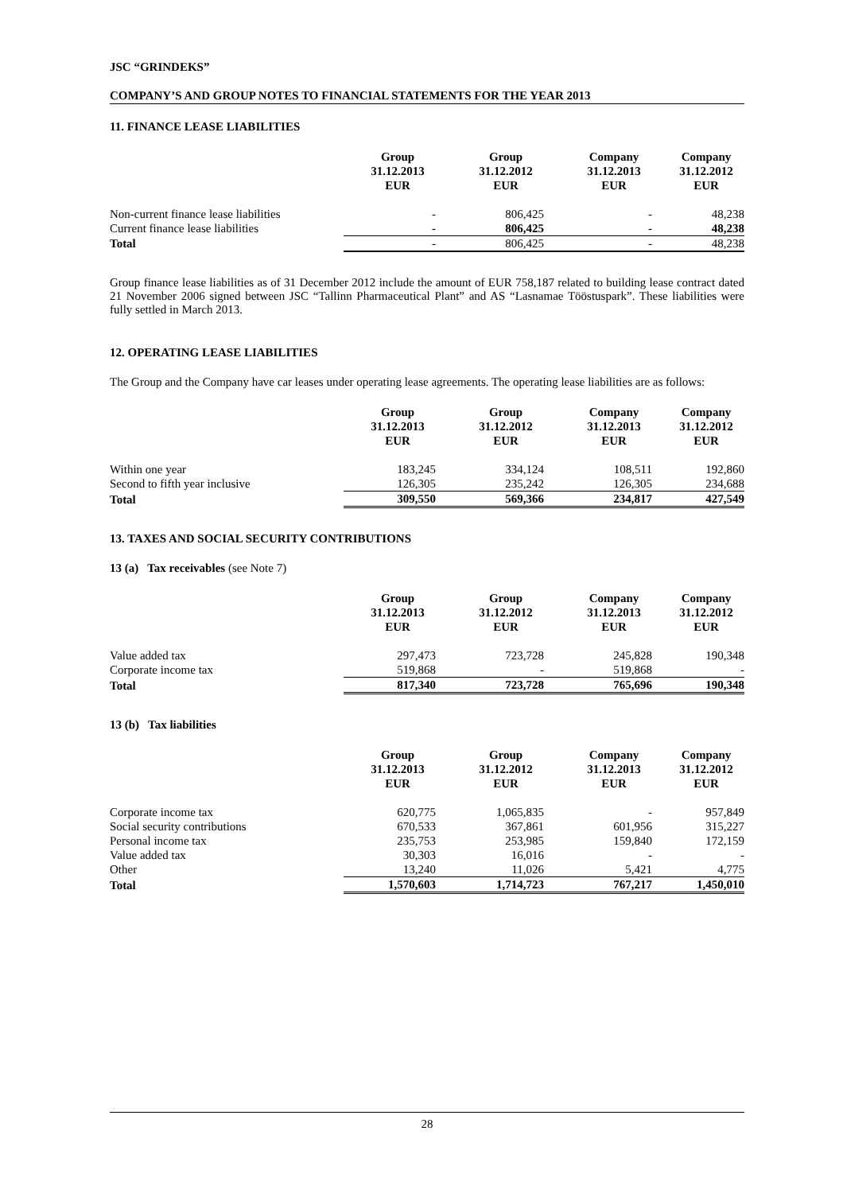JSC “GRINDEKS”
COMPANY’S AND GROUP NOTES TO FINANCIAL STATEMENTS FOR THE YEAR 2013
11. FINANCE LEASE LIABILITIES
| | Group 31.12.2013 EUR | Group 31.12.2012 EUR | Company 31.12.2013 EUR | Company 31.12.2012 EUR |
| --- | --- | --- | --- | --- |
| Non-current finance lease liabilities | - | 806,425 | - | 48,238 |
| Current finance lease liabilities | - | 806,425 | - | 48,238 |
| Total | - | 806,425 | - | 48,238 |
Group finance lease liabilities as of 31 December 2012 include the amount of EUR 758,187 related to building lease contract dated 21 November 2006 signed between JSC “Tallinn Pharmaceutical Plant” and AS “Lasnamae Tööstuspark”. These liabilities were fully settled in March 2013.
12. OPERATING LEASE LIABILITIES
The Group and the Company have car leases under operating lease agreements. The operating lease liabilities are as follows:
| | Group 31.12.2013 EUR | Group 31.12.2012 EUR | Company 31.12.2013 EUR | Company 31.12.2012 EUR |
| --- | --- | --- | --- | --- |
| Within one year | 183,245 | 334,124 | 108,511 | 192,860 |
| Second to fifth year inclusive | 126,305 | 235,242 | 126,305 | 234,688 |
| Total | 309,550 | 569,366 | 234,817 | 427,549 |
13. TAXES AND SOCIAL SECURITY CONTRIBUTIONS
13 (a) Tax receivables (see Note 7)
| | Group 31.12.2013 EUR | Group 31.12.2012 EUR | Company 31.12.2013 EUR | Company 31.12.2012 EUR |
| --- | --- | --- | --- | --- |
| Value added tax | 297,473 | 723,728 | 245,828 | 190,348 |
| Corporate income tax | 519,868 | - | 519,868 | - |
| Total | 817,340 | 723,728 | 765,696 | 190,348 |
13 (b) Tax liabilities
| | Group 31.12.2013 EUR | Group 31.12.2012 EUR | Company 31.12.2013 EUR | Company 31.12.2012 EUR |
| --- | --- | --- | --- | --- |
| Corporate income tax | 620,775 | 1,065,835 | - | 957,849 |
| Social security contributions | 670,533 | 367,861 | 601,956 | 315,227 |
| Personal income tax | 235,753 | 253,985 | 159,840 | 172,159 |
| Value added tax | 30,303 | 16,016 | - | - |
| Other | 13,240 | 11,026 | 5,421 | 4,775 |
| Total | 1,570,603 | 1,714,723 | 767,217 | 1,450,010 |
28